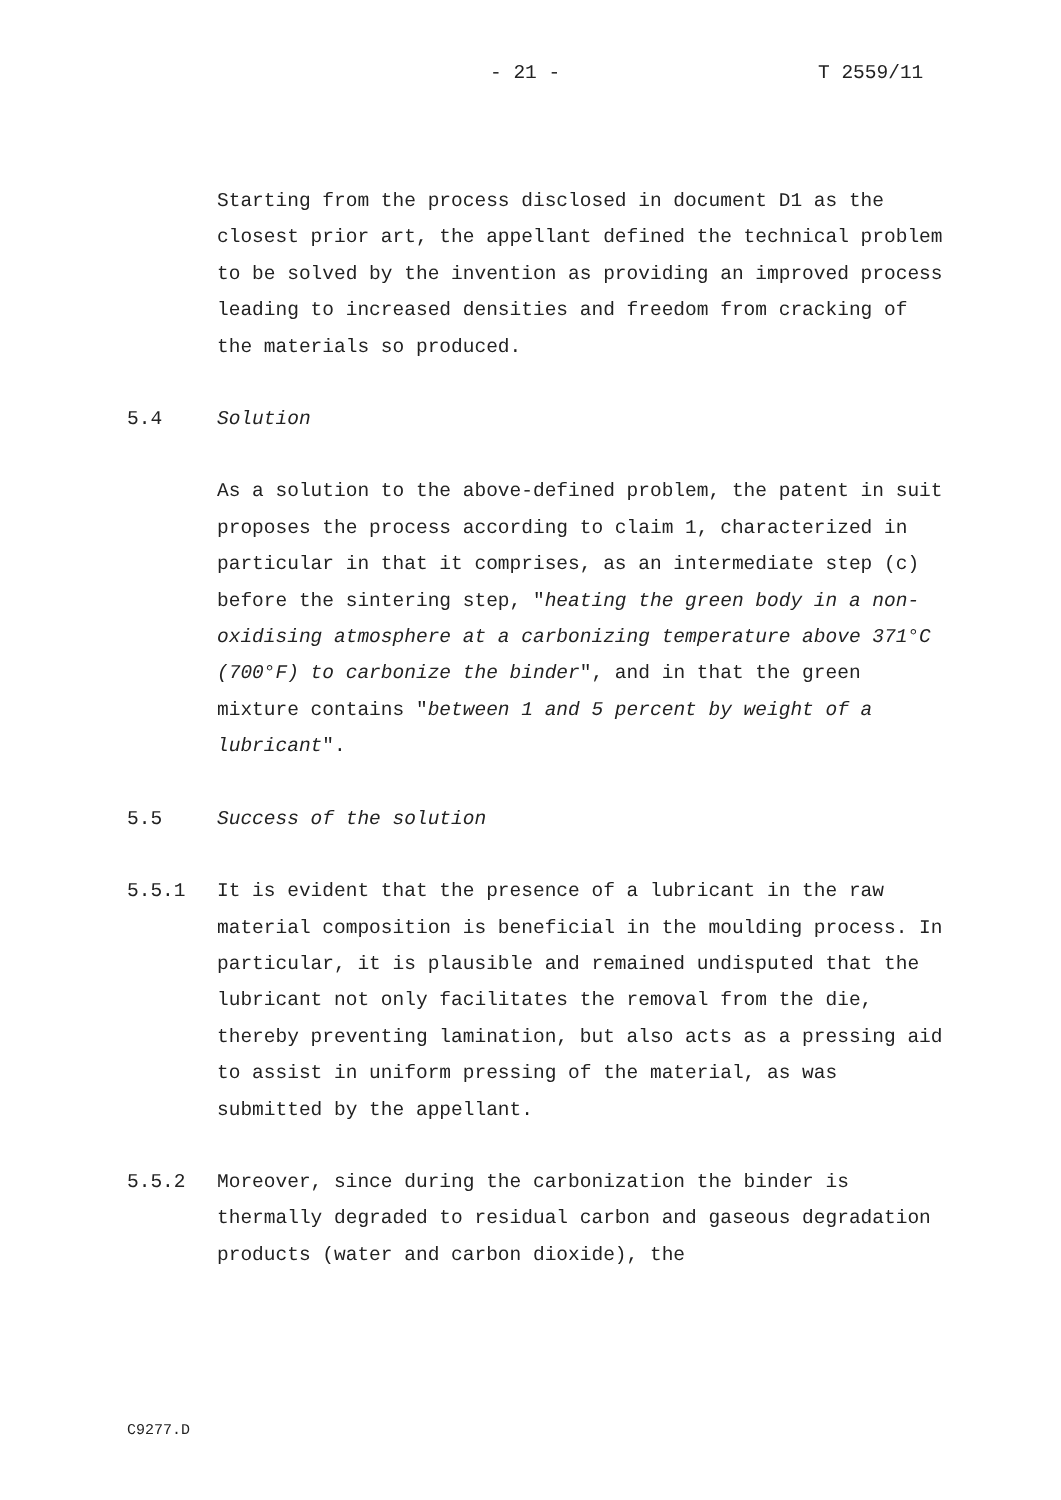- 21 - T 2559/11
Starting from the process disclosed in document D1 as the closest prior art, the appellant defined the technical problem to be solved by the invention as providing an improved process leading to increased densities and freedom from cracking of the materials so produced.
5.4 Solution
As a solution to the above-defined problem, the patent in suit proposes the process according to claim 1, characterized in particular in that it comprises, as an intermediate step (c) before the sintering step, "heating the green body in a non-oxidising atmosphere at a carbonizing temperature above 371°C (700°F) to carbonize the binder", and in that the green mixture contains "between 1 and 5 percent by weight of a lubricant".
5.5 Success of the solution
5.5.1 It is evident that the presence of a lubricant in the raw material composition is beneficial in the moulding process. In particular, it is plausible and remained undisputed that the lubricant not only facilitates the removal from the die, thereby preventing lamination, but also acts as a pressing aid to assist in uniform pressing of the material, as was submitted by the appellant.
5.5.2 Moreover, since during the carbonization the binder is thermally degraded to residual carbon and gaseous degradation products (water and carbon dioxide), the
C9277.D